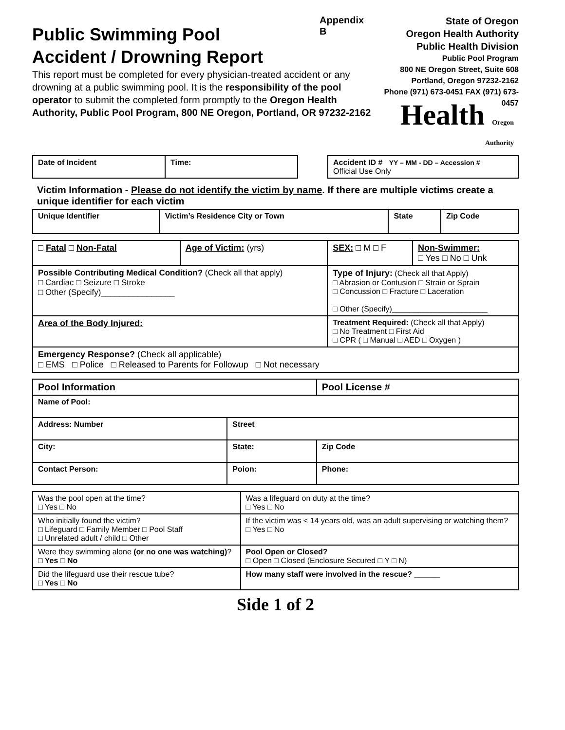Public Swimming Pool
Accident / Drowning Report
This report must be completed for every physician-treated accident or any drowning at a public swimming pool. It is the responsibility of the pool operator to submit the completed form promptly to the Oregon Health Authority, Public Pool Program, 800 NE Oregon, Portland, OR 97232-2162
Appendix B
State of Oregon
Oregon Health Authority
Public Health Division
Public Pool Program
800 NE Oregon Street, Suite 608
Portland, Oregon 97232-2162
Phone (971) 673-0451 FAX (971) 673-0457
Health Oregon Authority
| Date of Incident | Time: | | Accident ID # YY – MM - DD – Accession # Official Use Only |
Victim Information - Please do not identify the victim by name. If there are multiple victims create a unique identifier for each victim
| Unique Identifier | Victim’s Residence City or Town | State | Zip Code |
| --- | --- | --- | --- |
| □ Fatal □ Non-Fatal | Age of Victim: (yrs) | SEX: □ M □ F | Non-Swimmer: □ Yes □ No □ Unk |
| Possible Contributing Medical Condition? (Check all that apply) □ Cardiac □ Seizure □ Stroke □ Other (Specify)________________ | | Type of Injury: (Check all that Apply) □ Abrasion or Contusion □ Strain or Sprain □ Concussion □ Fracture □ Laceration □ Other (Specify)______________________ | |
| Area of the Body Injured: | | Treatment Required: (Check all that Apply) □ No Treatment □ First Aid □ CPR ( □ Manual □ AED □ Oxygen ) | |
| Emergency Response? (Check all applicable) □ EMS □ Police □ Released to Parents for Followup □ Not necessary | | | |
| Pool Information | | | Pool License # |
| --- | --- | --- | --- |
| Name of Pool: | | | |
| Address: Number | Street | | |
| City: | State: | Zip Code | |
| Contact Person: | Poion: | Phone: | |
| Was the pool open at the time? □ Yes □ No | Was a lifeguard on duty at the time? □ Yes □ No |
| Who initially found the victim? □ Lifeguard □ Family Member □ Pool Staff □ Unrelated adult / child □ Other | If the victim was < 14 years old, was an adult supervising or watching them? □ Yes □ No |
| Were they swimming alone (or no one was watching) ? □ Yes □ No | Pool Open or Closed? □ Open □ Closed (Enclosure Secured □ Y □ N) |
| Did the lifeguard use their rescue tube? □ Yes □ No | How many staff were involved in the rescue? ______ |
Side 1 of 2